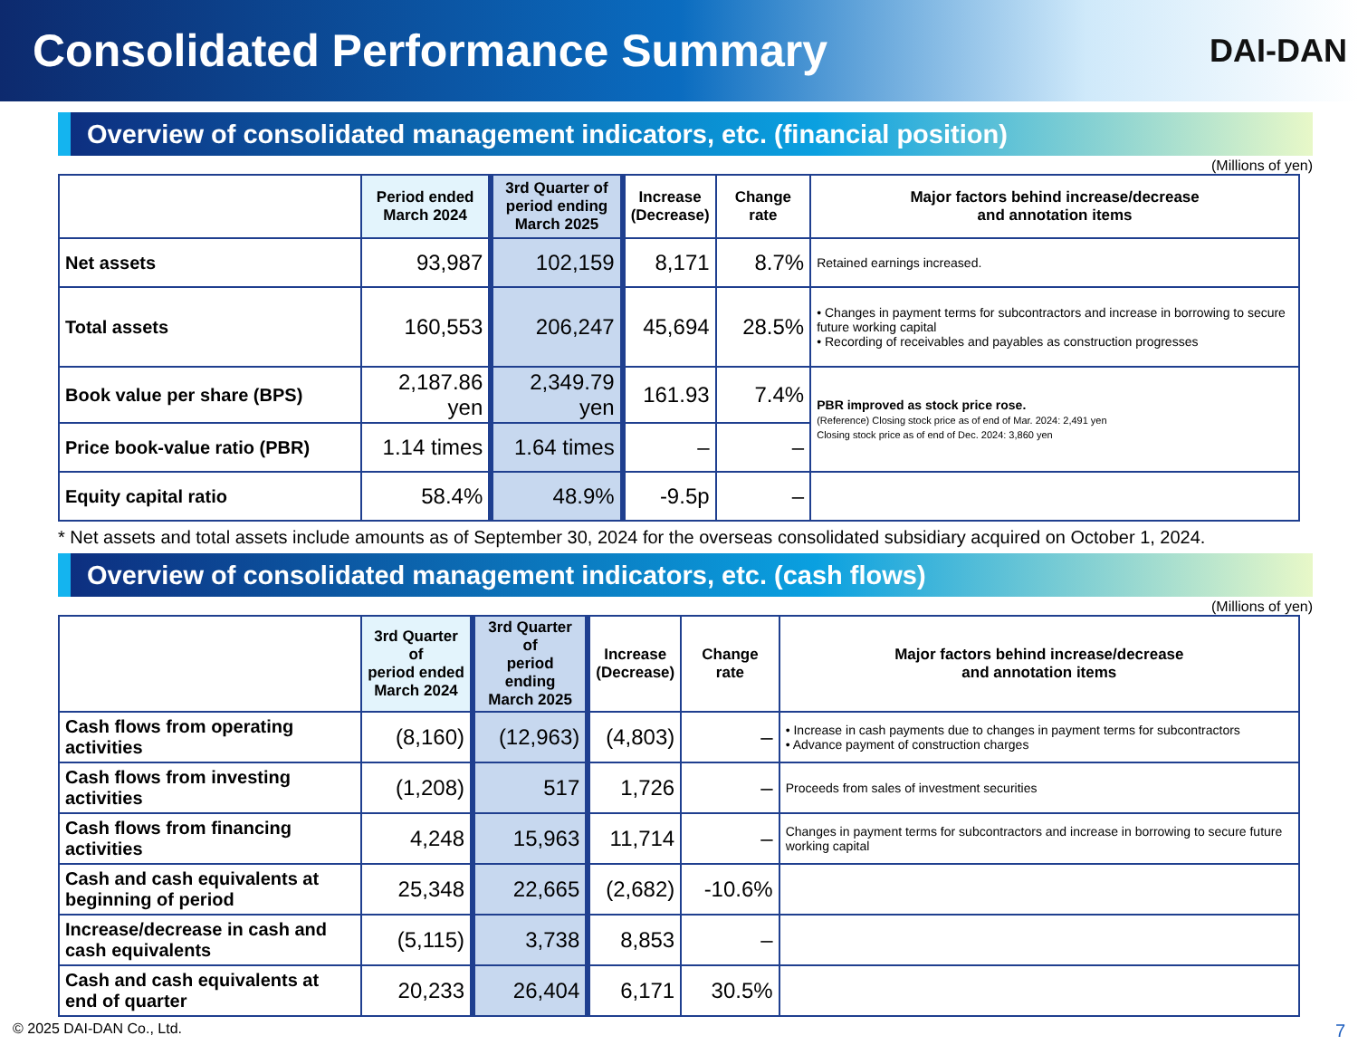Consolidated Performance Summary
DAI-DAN
Overview of consolidated management indicators, etc. (financial position)
(Millions of yen)
| | Period ended March 2024 | 3rd Quarter of period ending March 2025 | Increase (Decrease) | Change rate | Major factors behind increase/decrease and annotation items |
| --- | --- | --- | --- | --- | --- |
| Net assets | 93,987 | 102,159 | 8,171 | 8.7% | Retained earnings increased. |
| Total assets | 160,553 | 206,247 | 45,694 | 28.5% | • Changes in payment terms for subcontractors and increase in borrowing to secure future working capital • Recording of receivables and payables as construction progresses |
| Book value per share (BPS) | 2,187.86 yen | 2,349.79 yen | 161.93 | 7.4% | PBR improved as stock price rose. (Reference) Closing stock price as of end of Mar. 2024: 2,491 yen Closing stock price as of end of Dec. 2024: 3,860 yen |
| Price book-value ratio (PBR) | 1.14 times | 1.64 times | – | – | |
| Equity capital ratio | 58.4% | 48.9% | -9.5p | – | |
* Net assets and total assets include amounts as of September 30, 2024 for the overseas consolidated subsidiary acquired on October 1, 2024.
Overview of consolidated management indicators, etc. (cash flows)
(Millions of yen)
| | 3rd Quarter of period ended March 2024 | 3rd Quarter of period ending March 2025 | Increase (Decrease) | Change rate | Major factors behind increase/decrease and annotation items |
| --- | --- | --- | --- | --- | --- |
| Cash flows from operating activities | (8,160) | (12,963) | (4,803) | – | • Increase in cash payments due to changes in payment terms for subcontractors • Advance payment of construction charges |
| Cash flows from investing activities | (1,208) | 517 | 1,726 | – | Proceeds from sales of investment securities |
| Cash flows from financing activities | 4,248 | 15,963 | 11,714 | – | Changes in payment terms for subcontractors and increase in borrowing to secure future working capital |
| Cash and cash equivalents at beginning of period | 25,348 | 22,665 | (2,682) | -10.6% | |
| Increase/decrease in cash and cash equivalents | (5,115) | 3,738 | 8,853 | – | |
| Cash and cash equivalents at end of quarter | 20,233 | 26,404 | 6,171 | 30.5% | |
© 2025 DAI-DAN Co., Ltd. 7